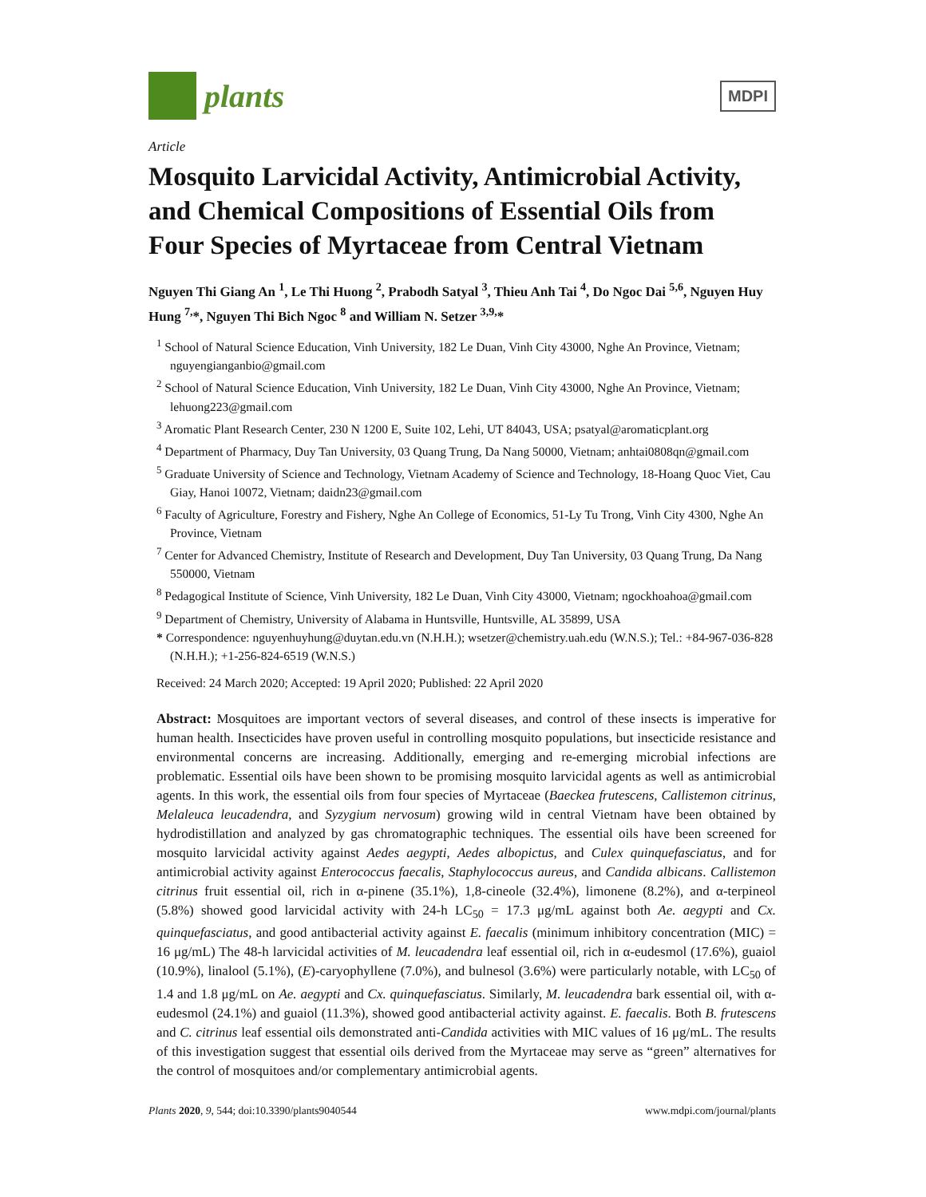plants
MDPI
Article
Mosquito Larvicidal Activity, Antimicrobial Activity, and Chemical Compositions of Essential Oils from Four Species of Myrtaceae from Central Vietnam
Nguyen Thi Giang An <sup>1</sup>, Le Thi Huong <sup>2</sup>, Prabodh Satyal <sup>3</sup>, Thieu Anh Tai <sup>4</sup>, Do Ngoc Dai <sup>5,6</sup>, Nguyen Huy Hung <sup>7,</sup>*, Nguyen Thi Bich Ngoc <sup>8</sup> and William N. Setzer <sup>3,9,</sup>*
<sup>1</sup> School of Natural Science Education, Vinh University, 182 Le Duan, Vinh City 43000, Nghe An Province, Vietnam; nguyengianganbio@gmail.com
<sup>2</sup> School of Natural Science Education, Vinh University, 182 Le Duan, Vinh City 43000, Nghe An Province, Vietnam; lehuong223@gmail.com
<sup>3</sup> Aromatic Plant Research Center, 230 N 1200 E, Suite 102, Lehi, UT 84043, USA; psatyal@aromaticplant.org
<sup>4</sup> Department of Pharmacy, Duy Tan University, 03 Quang Trung, Da Nang 50000, Vietnam; anhtai0808qn@gmail.com
<sup>5</sup> Graduate University of Science and Technology, Vietnam Academy of Science and Technology, 18-Hoang Quoc Viet, Cau Giay, Hanoi 10072, Vietnam; daidn23@gmail.com
<sup>6</sup> Faculty of Agriculture, Forestry and Fishery, Nghe An College of Economics, 51-Ly Tu Trong, Vinh City 4300, Nghe An Province, Vietnam
<sup>7</sup> Center for Advanced Chemistry, Institute of Research and Development, Duy Tan University, 03 Quang Trung, Da Nang 550000, Vietnam
<sup>8</sup> Pedagogical Institute of Science, Vinh University, 182 Le Duan, Vinh City 43000, Vietnam; ngockhoahoa@gmail.com
<sup>9</sup> Department of Chemistry, University of Alabama in Huntsville, Huntsville, AL 35899, USA
* Correspondence: nguyenhuyhung@duytan.edu.vn (N.H.H.); wsetzer@chemistry.uah.edu (W.N.S.); Tel.: +84-967-036-828 (N.H.H.); +1-256-824-6519 (W.N.S.)
Received: 24 March 2020; Accepted: 19 April 2020; Published: 22 April 2020
Abstract: Mosquitoes are important vectors of several diseases, and control of these insects is imperative for human health. Insecticides have proven useful in controlling mosquito populations, but insecticide resistance and environmental concerns are increasing. Additionally, emerging and re-emerging microbial infections are problematic. Essential oils have been shown to be promising mosquito larvicidal agents as well as antimicrobial agents. In this work, the essential oils from four species of Myrtaceae (Baeckea frutescens, Callistemon citrinus, Melaleuca leucadendra, and Syzygium nervosum) growing wild in central Vietnam have been obtained by hydrodistillation and analyzed by gas chromatographic techniques. The essential oils have been screened for mosquito larvicidal activity against Aedes aegypti, Aedes albopictus, and Culex quinquefasciatus, and for antimicrobial activity against Enterococcus faecalis, Staphylococcus aureus, and Candida albicans. Callistemon citrinus fruit essential oil, rich in α-pinene (35.1%), 1,8-cineole (32.4%), limonene (8.2%), and α-terpineol (5.8%) showed good larvicidal activity with 24-h LC<sub>50</sub> = 17.3 μg/mL against both Ae. aegypti and Cx. quinquefasciatus, and good antibacterial activity against E. faecalis (minimum inhibitory concentration (MIC) = 16 μg/mL) The 48-h larvicidal activities of M. leucadendra leaf essential oil, rich in α-eudesmol (17.6%), guaiol (10.9%), linalool (5.1%), (E)-caryophyllene (7.0%), and bulnesol (3.6%) were particularly notable, with LC<sub>50</sub> of 1.4 and 1.8 μg/mL on Ae. aegypti and Cx. quinquefasciatus. Similarly, M. leucadendra bark essential oil, with α-eudesmol (24.1%) and guaiol (11.3%), showed good antibacterial activity against. E. faecalis. Both B. frutescens and C. citrinus leaf essential oils demonstrated anti-Candida activities with MIC values of 16 μg/mL. The results of this investigation suggest that essential oils derived from the Myrtaceae may serve as “green” alternatives for the control of mosquitoes and/or complementary antimicrobial agents.
Plants 2020, 9, 544; doi:10.3390/plants9040544 www.mdpi.com/journal/plants